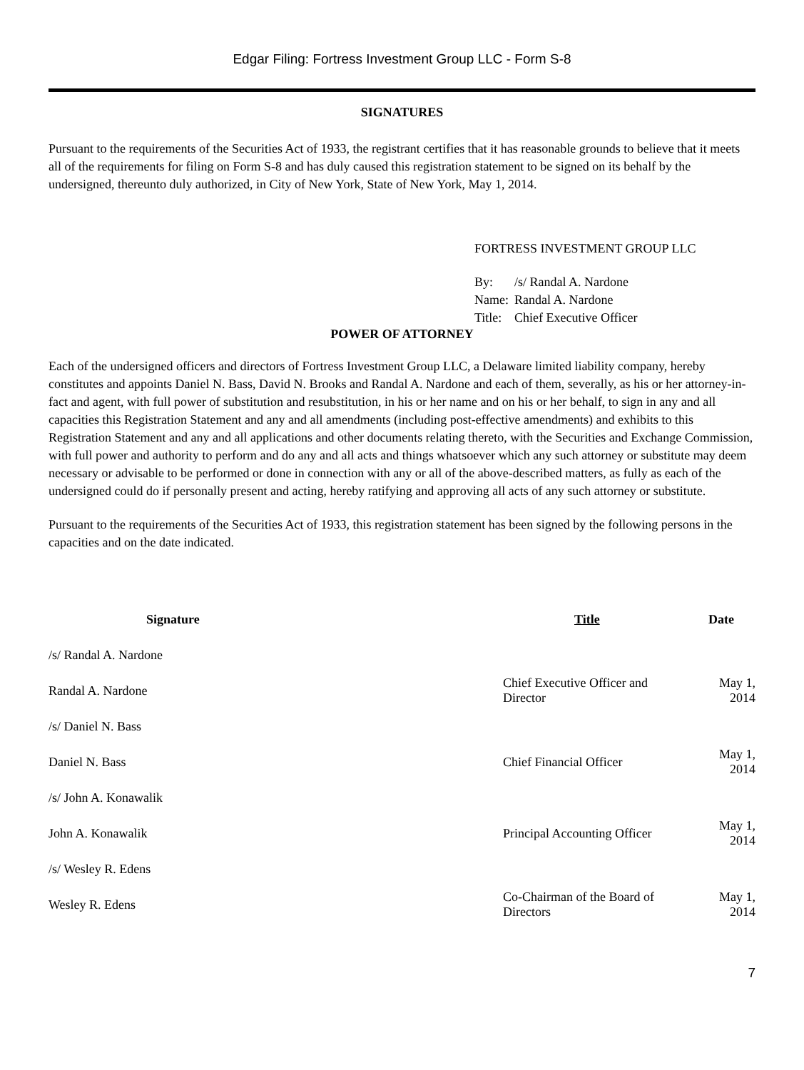Edgar Filing: Fortress Investment Group LLC - Form S-8
SIGNATURES
Pursuant to the requirements of the Securities Act of 1933, the registrant certifies that it has reasonable grounds to believe that it meets all of the requirements for filing on Form S-8 and has duly caused this registration statement to be signed on its behalf by the undersigned, thereunto duly authorized, in City of New York, State of New York, May 1, 2014.
FORTRESS INVESTMENT GROUP LLC
| By: | /s/ Randal A. Nardone |
| Name: | Randal A. Nardone |
| Title: | Chief Executive Officer |
POWER OF ATTORNEY
Each of the undersigned officers and directors of Fortress Investment Group LLC, a Delaware limited liability company, hereby constitutes and appoints Daniel N. Bass, David N. Brooks and Randal A. Nardone and each of them, severally, as his or her attorney-in-fact and agent, with full power of substitution and resubstitution, in his or her name and on his or her behalf, to sign in any and all capacities this Registration Statement and any and all amendments (including post-effective amendments) and exhibits to this Registration Statement and any and all applications and other documents relating thereto, with the Securities and Exchange Commission, with full power and authority to perform and do any and all acts and things whatsoever which any such attorney or substitute may deem necessary or advisable to be performed or done in connection with any or all of the above-described matters, as fully as each of the undersigned could do if personally present and acting, hereby ratifying and approving all acts of any such attorney or substitute.
Pursuant to the requirements of the Securities Act of 1933, this registration statement has been signed by the following persons in the capacities and on the date indicated.
| Signature | Title | Date |
| --- | --- | --- |
| /s/ Randal A. Nardone | | |
| Randal A. Nardone | Chief Executive Officer and Director | May 1, 2014 |
| /s/ Daniel N. Bass | | |
| Daniel N. Bass | Chief Financial Officer | May 1, 2014 |
| /s/ John A. Konawalik | | |
| John A. Konawalik | Principal Accounting Officer | May 1, 2014 |
| /s/ Wesley R. Edens | | |
| Wesley R. Edens | Co-Chairman of the Board of Directors | May 1, 2014 |
7